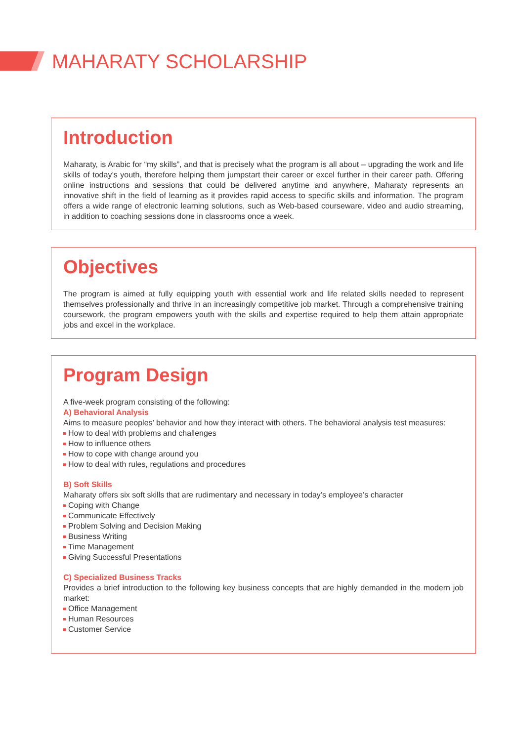MAHARATY SCHOLARSHIP
Introduction
Maharaty, is Arabic for “my skills”, and that is precisely what the program is all about – upgrading the work and life skills of today’s youth, therefore helping them jumpstart their career or excel further in their career path. Offering online instructions and sessions that could be delivered anytime and anywhere, Maharaty represents an innovative shift in the field of learning as it provides rapid access to specific skills and information. The program offers a wide range of electronic learning solutions, such as Web-based courseware, video and audio streaming, in addition to coaching sessions done in classrooms once a week.
Objectives
The program is aimed at fully equipping youth with essential work and life related skills needed to represent themselves professionally and thrive in an increasingly competitive job market. Through a comprehensive training coursework, the program empowers youth with the skills and expertise required to help them attain appropriate jobs and excel in the workplace.
Program Design
A five-week program consisting of the following:
A) Behavioral Analysis
Aims to measure peoples’ behavior and how they interact with others. The behavioral analysis test measures:
How to deal with problems and challenges
How to influence others
How to cope with change around you
How to deal with rules, regulations and procedures
B) Soft Skills
Maharaty offers six soft skills that are rudimentary and necessary in today’s employee’s character
Coping with Change
Communicate Effectively
Problem Solving and Decision Making
Business Writing
Time Management
Giving Successful Presentations
C) Specialized Business Tracks
Provides a brief introduction to the following key business concepts that are highly demanded in the modern job market:
Office Management
Human Resources
Customer Service